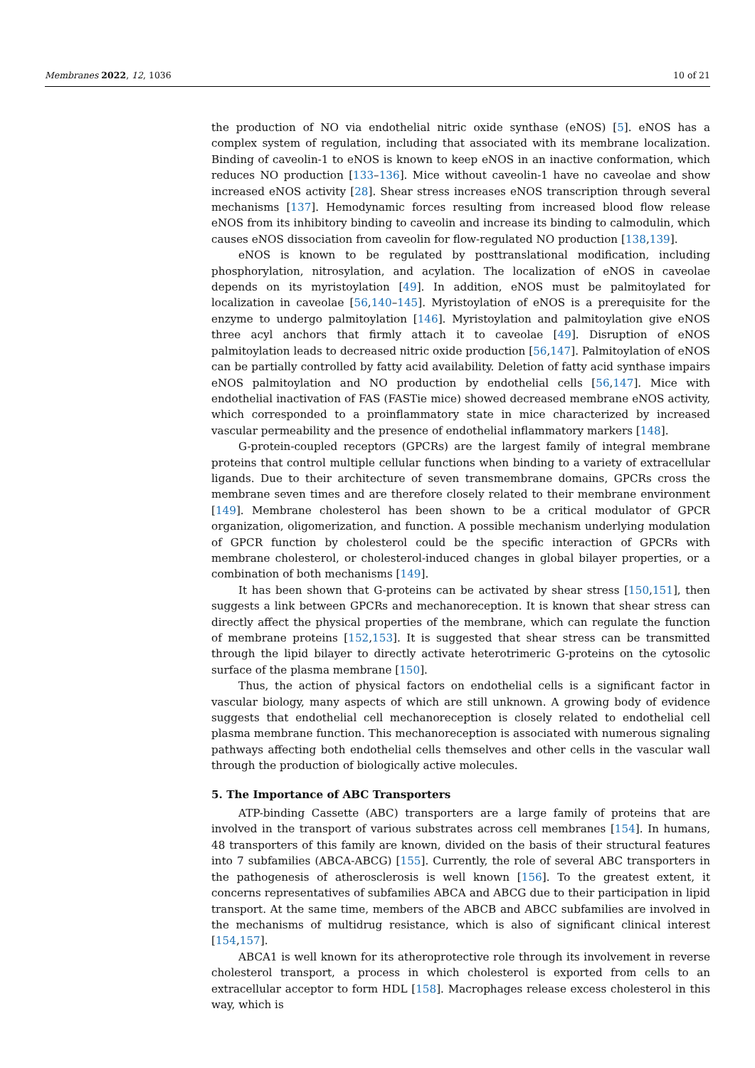Membranes 2022, 12, 1036 10 of 21
the production of NO via endothelial nitric oxide synthase (eNOS) [5]. eNOS has a complex system of regulation, including that associated with its membrane localization. Binding of caveolin-1 to eNOS is known to keep eNOS in an inactive conformation, which reduces NO production [133–136]. Mice without caveolin-1 have no caveolae and show increased eNOS activity [28]. Shear stress increases eNOS transcription through several mechanisms [137]. Hemodynamic forces resulting from increased blood flow release eNOS from its inhibitory binding to caveolin and increase its binding to calmodulin, which causes eNOS dissociation from caveolin for flow-regulated NO production [138,139].
eNOS is known to be regulated by posttranslational modification, including phosphorylation, nitrosylation, and acylation. The localization of eNOS in caveolae depends on its myristoylation [49]. In addition, eNOS must be palmitoylated for localization in caveolae [56,140–145]. Myristoylation of eNOS is a prerequisite for the enzyme to undergo palmitoylation [146]. Myristoylation and palmitoylation give eNOS three acyl anchors that firmly attach it to caveolae [49]. Disruption of eNOS palmitoylation leads to decreased nitric oxide production [56,147]. Palmitoylation of eNOS can be partially controlled by fatty acid availability. Deletion of fatty acid synthase impairs eNOS palmitoylation and NO production by endothelial cells [56,147]. Mice with endothelial inactivation of FAS (FASTie mice) showed decreased membrane eNOS activity, which corresponded to a proinflammatory state in mice characterized by increased vascular permeability and the presence of endothelial inflammatory markers [148].
G-protein-coupled receptors (GPCRs) are the largest family of integral membrane proteins that control multiple cellular functions when binding to a variety of extracellular ligands. Due to their architecture of seven transmembrane domains, GPCRs cross the membrane seven times and are therefore closely related to their membrane environment [149]. Membrane cholesterol has been shown to be a critical modulator of GPCR organization, oligomerization, and function. A possible mechanism underlying modulation of GPCR function by cholesterol could be the specific interaction of GPCRs with membrane cholesterol, or cholesterol-induced changes in global bilayer properties, or a combination of both mechanisms [149].
It has been shown that G-proteins can be activated by shear stress [150,151], then suggests a link between GPCRs and mechanoreception. It is known that shear stress can directly affect the physical properties of the membrane, which can regulate the function of membrane proteins [152,153]. It is suggested that shear stress can be transmitted through the lipid bilayer to directly activate heterotrimeric G-proteins on the cytosolic surface of the plasma membrane [150].
Thus, the action of physical factors on endothelial cells is a significant factor in vascular biology, many aspects of which are still unknown. A growing body of evidence suggests that endothelial cell mechanoreception is closely related to endothelial cell plasma membrane function. This mechanoreception is associated with numerous signaling pathways affecting both endothelial cells themselves and other cells in the vascular wall through the production of biologically active molecules.
5. The Importance of ABC Transporters
ATP-binding Cassette (ABC) transporters are a large family of proteins that are involved in the transport of various substrates across cell membranes [154]. In humans, 48 transporters of this family are known, divided on the basis of their structural features into 7 subfamilies (ABCA-ABCG) [155]. Currently, the role of several ABC transporters in the pathogenesis of atherosclerosis is well known [156]. To the greatest extent, it concerns representatives of subfamilies ABCA and ABCG due to their participation in lipid transport. At the same time, members of the ABCB and ABCC subfamilies are involved in the mechanisms of multidrug resistance, which is also of significant clinical interest [154,157].
ABCA1 is well known for its atheroprotective role through its involvement in reverse cholesterol transport, a process in which cholesterol is exported from cells to an extracellular acceptor to form HDL [158]. Macrophages release excess cholesterol in this way, which is